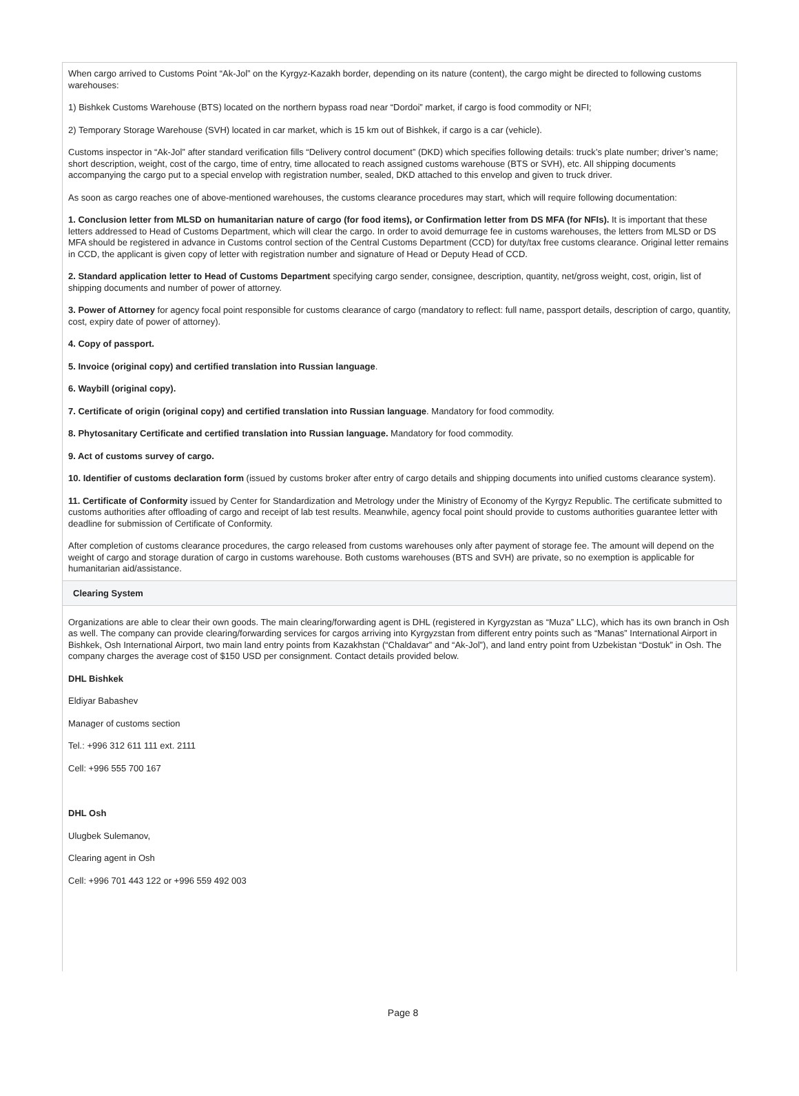When cargo arrived to Customs Point “Ak-Jol” on the Kyrgyz-Kazakh border, depending on its nature (content), the cargo might be directed to following customs warehouses:
1) Bishkek Customs Warehouse (BTS) located on the northern bypass road near “Dordoi” market, if cargo is food commodity or NFI;
2) Temporary Storage Warehouse (SVH) located in car market, which is 15 km out of Bishkek, if cargo is a car (vehicle).
Customs inspector in “Ak-Jol” after standard verification fills “Delivery control document” (DKD) which specifies following details: truck’s plate number; driver’s name; short description, weight, cost of the cargo, time of entry, time allocated to reach assigned customs warehouse (BTS or SVH), etc. All shipping documents accompanying the cargo put to a special envelop with registration number, sealed, DKD attached to this envelop and given to truck driver.
As soon as cargo reaches one of above-mentioned warehouses, the customs clearance procedures may start, which will require following documentation:
1. Conclusion letter from MLSD on humanitarian nature of cargo (for food items), or Confirmation letter from DS MFA (for NFIs). It is important that these letters addressed to Head of Customs Department, which will clear the cargo. In order to avoid demurrage fee in customs warehouses, the letters from MLSD or DS MFA should be registered in advance in Customs control section of the Central Customs Department (CCD) for duty/tax free customs clearance. Original letter remains in CCD, the applicant is given copy of letter with registration number and signature of Head or Deputy Head of CCD.
2. Standard application letter to Head of Customs Department specifying cargo sender, consignee, description, quantity, net/gross weight, cost, origin, list of shipping documents and number of power of attorney.
3. Power of Attorney for agency focal point responsible for customs clearance of cargo (mandatory to reflect: full name, passport details, description of cargo, quantity, cost, expiry date of power of attorney).
4. Copy of passport.
5. Invoice (original copy) and certified translation into Russian language.
6. Waybill (original copy).
7. Certificate of origin (original copy) and certified translation into Russian language. Mandatory for food commodity.
8. Phytosanitary Certificate and certified translation into Russian language. Mandatory for food commodity.
9. Act of customs survey of cargo.
10. Identifier of customs declaration form (issued by customs broker after entry of cargo details and shipping documents into unified customs clearance system).
11. Certificate of Conformity issued by Center for Standardization and Metrology under the Ministry of Economy of the Kyrgyz Republic. The certificate submitted to customs authorities after offloading of cargo and receipt of lab test results. Meanwhile, agency focal point should provide to customs authorities guarantee letter with deadline for submission of Certificate of Conformity.
After completion of customs clearance procedures, the cargo released from customs warehouses only after payment of storage fee. The amount will depend on the weight of cargo and storage duration of cargo in customs warehouse. Both customs warehouses (BTS and SVH) are private, so no exemption is applicable for humanitarian aid/assistance.
Clearing System
Organizations are able to clear their own goods. The main clearing/forwarding agent is DHL (registered in Kyrgyzstan as “Muza” LLC), which has its own branch in Osh as well. The company can provide clearing/forwarding services for cargos arriving into Kyrgyzstan from different entry points such as “Manas” International Airport in Bishkek, Osh International Airport, two main land entry points from Kazakhstan (“Chaldavar” and “Ak-Jol”), and land entry point from Uzbekistan “Dostuk” in Osh. The company charges the average cost of $150 USD per consignment. Contact details provided below.
DHL Bishkek
Eldiyar Babashev
Manager of customs section
Tel.: +996 312 611 111 ext. 2111
Cell: +996 555 700 167
DHL Osh
Ulugbek Sulemanov,
Clearing agent in Osh
Cell: +996 701 443 122 or +996 559 492 003
Page 8